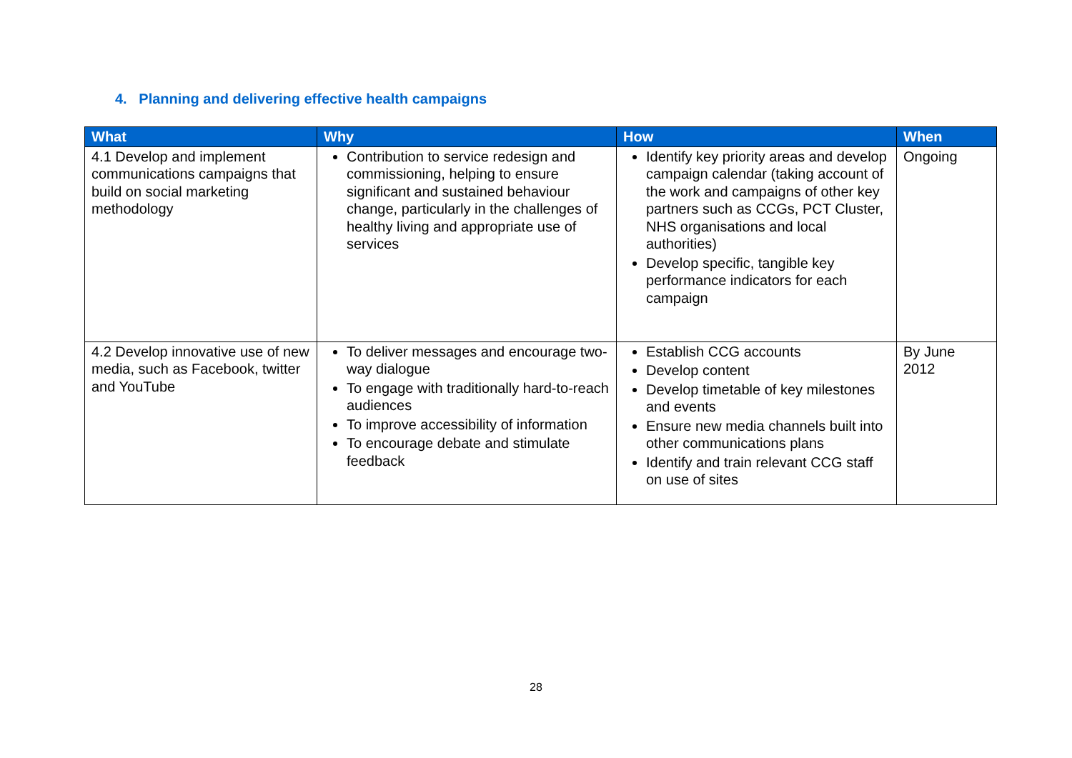4. Planning and delivering effective health campaigns
| What | Why | How | When |
| --- | --- | --- | --- |
| 4.1 Develop and implement communications campaigns that build on social marketing methodology | Contribution to service redesign and commissioning, helping to ensure significant and sustained behaviour change, particularly in the challenges of healthy living and appropriate use of services | Identify key priority areas and develop campaign calendar (taking account of the work and campaigns of other key partners such as CCGs, PCT Cluster, NHS organisations and local authorities) Develop specific, tangible key performance indicators for each campaign | Ongoing |
| 4.2 Develop innovative use of new media, such as Facebook, twitter and YouTube | To deliver messages and encourage two-way dialogue To engage with traditionally hard-to-reach audiences To improve accessibility of information To encourage debate and stimulate feedback | Establish CCG accounts Develop content Develop timetable of key milestones and events Ensure new media channels built into other communications plans Identify and train relevant CCG staff on use of sites | By June 2012 |
28